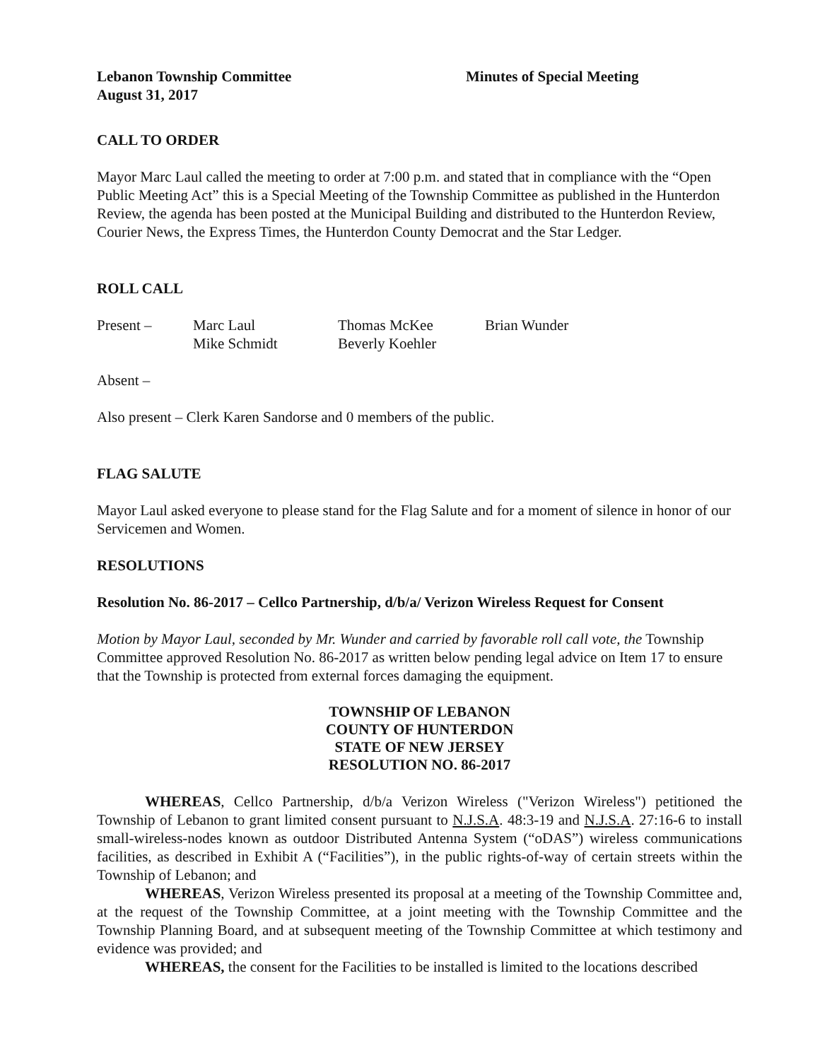Lebanon Township Committee Minutes of Special Meeting
August 31, 2017
CALL TO ORDER
Mayor Marc Laul called the meeting to order at 7:00 p.m. and stated that in compliance with the “Open Public Meeting Act” this is a Special Meeting of the Township Committee as published in the Hunterdon Review, the agenda has been posted at the Municipal Building and distributed to the Hunterdon Review, Courier News, the Express Times, the Hunterdon County Democrat and the Star Ledger.
ROLL CALL
| Present – | Marc Laul | Thomas McKee | Brian Wunder |
| | Mike Schmidt | Beverly Koehler | |
Absent –
Also present – Clerk Karen Sandorse and 0 members of the public.
FLAG SALUTE
Mayor Laul asked everyone to please stand for the Flag Salute and for a moment of silence in honor of our Servicemen and Women.
RESOLUTIONS
Resolution No. 86-2017 – Cellco Partnership, d/b/a/ Verizon Wireless Request for Consent
Motion by Mayor Laul, seconded by Mr. Wunder and carried by favorable roll call vote, the Township Committee approved Resolution No. 86-2017 as written below pending legal advice on Item 17 to ensure that the Township is protected from external forces damaging the equipment.
TOWNSHIP OF LEBANON
COUNTY OF HUNTERDON
STATE OF NEW JERSEY
RESOLUTION NO. 86-2017
WHEREAS, Cellco Partnership, d/b/a Verizon Wireless ("Verizon Wireless") petitioned the Township of Lebanon to grant limited consent pursuant to N.J.S.A. 48:3-19 and N.J.S.A. 27:16-6 to install small-wireless-nodes known as outdoor Distributed Antenna System (“oDAS”) wireless communications facilities, as described in Exhibit A (“Facilities”), in the public rights-of-way of certain streets within the Township of Lebanon; and
WHEREAS, Verizon Wireless presented its proposal at a meeting of the Township Committee and, at the request of the Township Committee, at a joint meeting with the Township Committee and the Township Planning Board, and at subsequent meeting of the Township Committee at which testimony and evidence was provided; and
WHEREAS, the consent for the Facilities to be installed is limited to the locations described